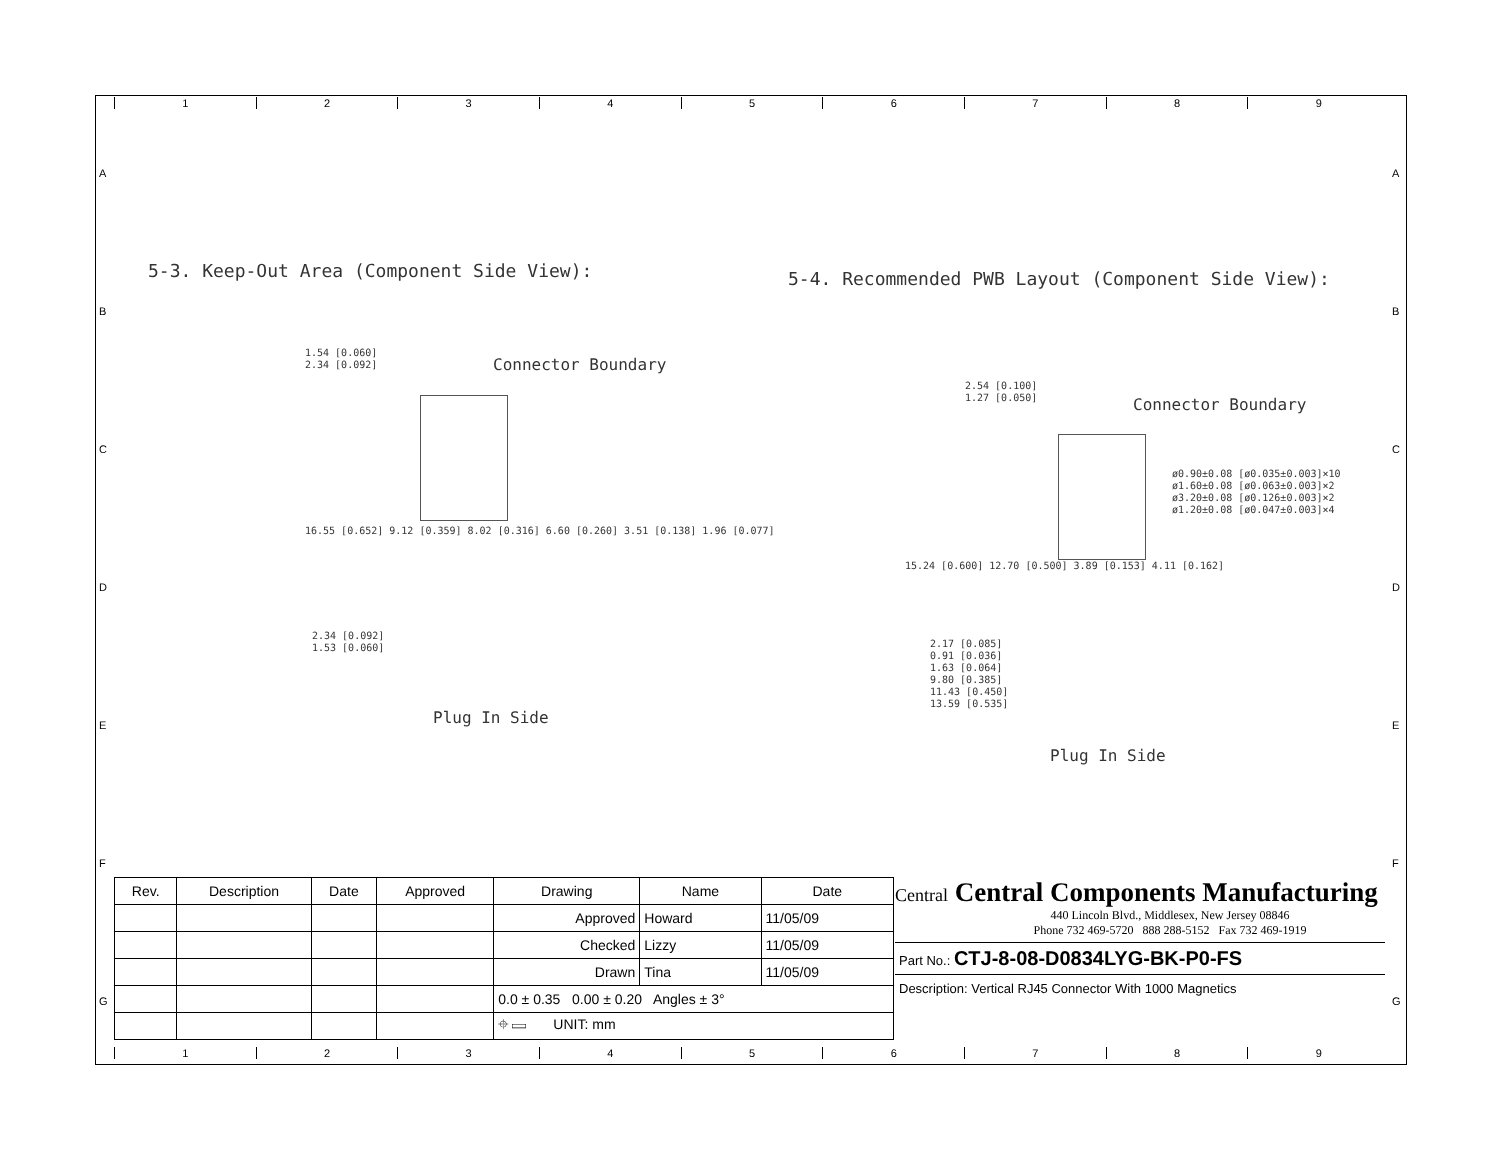123456789
123456789
A
B
C
D
E
F
G
A
B
C
D
E
F
G
5-3. Keep-Out Area (Component Side View):
5-4. Recommended PWB Layout (Component Side View):
1.54 [0.060]
2.34 [0.092]
Connector Boundary
16.55 [0.652] 9.12 [0.359] 8.02 [0.316] 6.60 [0.260] 3.51 [0.138] 1.96 [0.077]
2.34 [0.092]
1.53 [0.060]
Plug In Side
2.54 [0.100]
1.27 [0.050]
Connector Boundary
ø0.90±0.08 [ø0.035±0.003]×10
ø1.60±0.08 [ø0.063±0.003]×2
ø3.20±0.08 [ø0.126±0.003]×2
ø1.20±0.08 [ø0.047±0.003]×4
15.24 [0.600] 12.70 [0.500] 3.89 [0.153] 4.11 [0.162]
2.17 [0.085]
0.91 [0.036]
1.63 [0.064]
9.80 [0.385]
11.43 [0.450]
13.59 [0.535]
Plug In Side
| Rev. | Description | Date | Approved | Drawing | Name | Date |
| --- | --- | --- | --- | --- | --- | --- |
| | | | | Approved | Howard | 11/05/09 |
| | | | | Checked | Lizzy | 11/05/09 |
| | | | | Drawn | Tina | 11/05/09 |
| | | | | 0.0 ± 0.35 0.00 ± 0.20 Angles ± 3° | | |
| | | | | ⌖ ▭ UNIT: mm | | |
Central Central Components Manufacturing
440 Lincoln Blvd., Middlesex, New Jersey 08846
Phone 732 469-5720 888 288-5152 Fax 732 469-1919
Part No.: CTJ-8-08-D0834LYG-BK-P0-FS
Description: Vertical RJ45 Connector With 1000 Magnetics